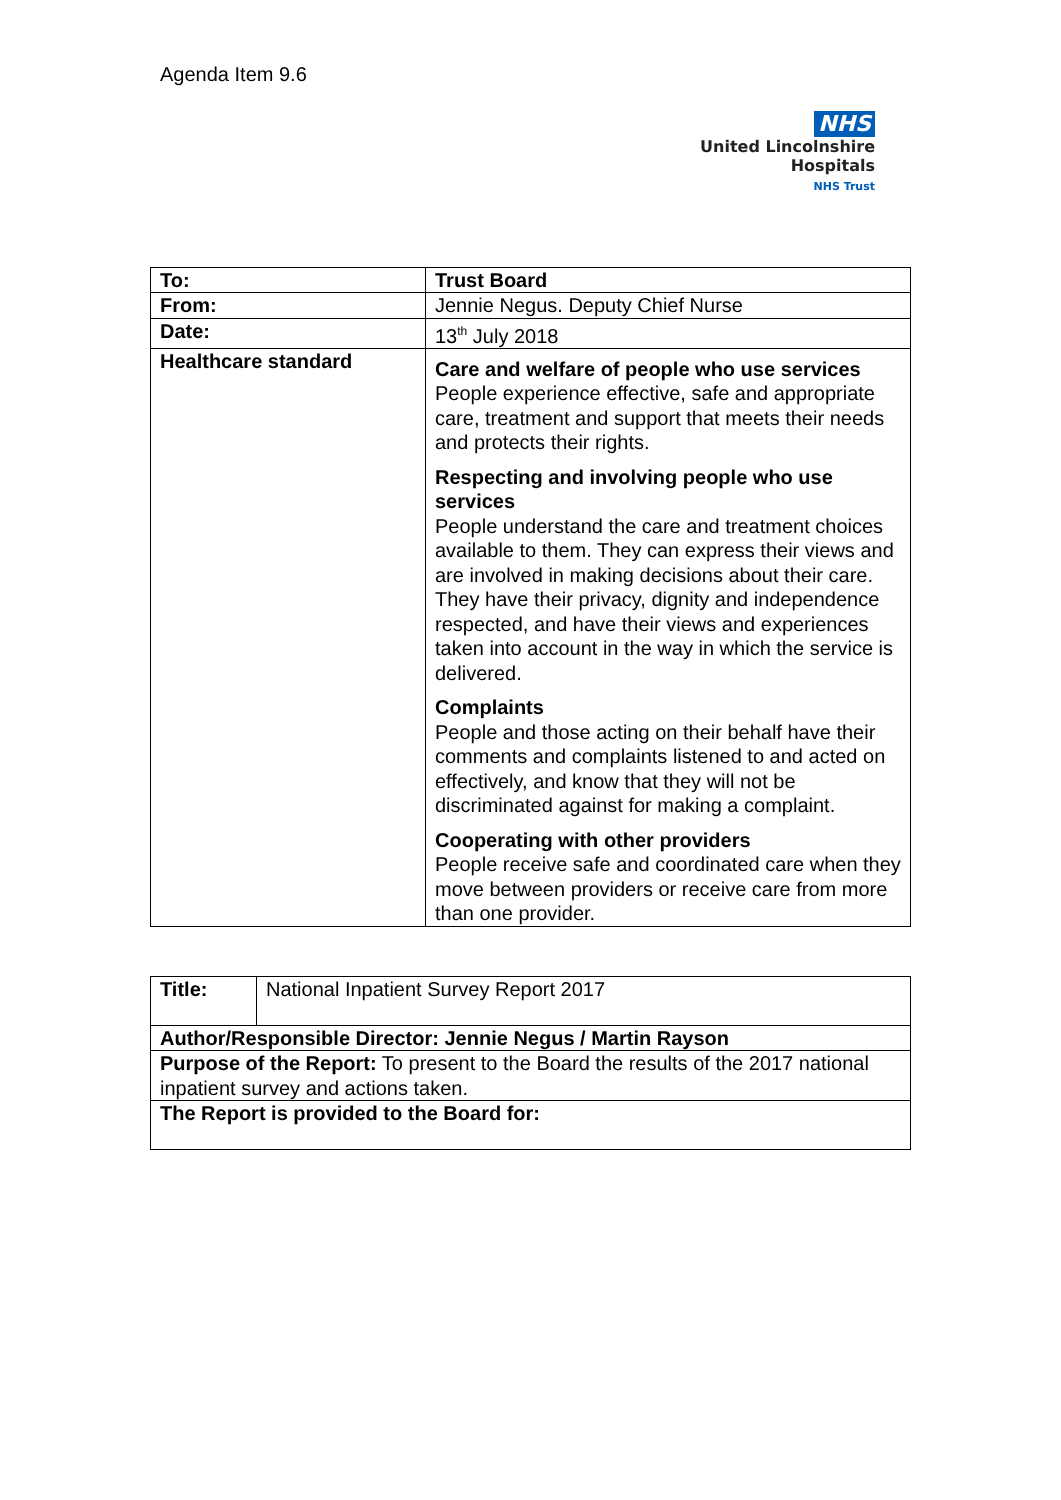Agenda Item 9.6
NHS
United Lincolnshire
Hospitals
NHS Trust
| To: | Trust Board |
| From: | Jennie Negus. Deputy Chief Nurse |
| Date: | 13<sup>th</sup> July 2018 |
| Healthcare standard | Care and welfare of people who use services People experience effective, safe and appropriate care, treatment and support that meets their needs and protects their rights. Respecting and involving people who use services People understand the care and treatment choices available to them. They can express their views and are involved in making decisions about their care. They have their privacy, dignity and independence respected, and have their views and experiences taken into account in the way in which the service is delivered. Complaints People and those acting on their behalf have their comments and complaints listened to and acted on effectively, and know that they will not be discriminated against for making a complaint. Cooperating with other providers People receive safe and coordinated care when they move between providers or receive care from more than one provider. |
| Title: | National Inpatient Survey Report 2017 |
| Author/Responsible Director: Jennie Negus / Martin Rayson | |
| Purpose of the Report: To present to the Board the results of the 2017 national inpatient survey and actions taken. | |
| The Report is provided to the Board for: | |